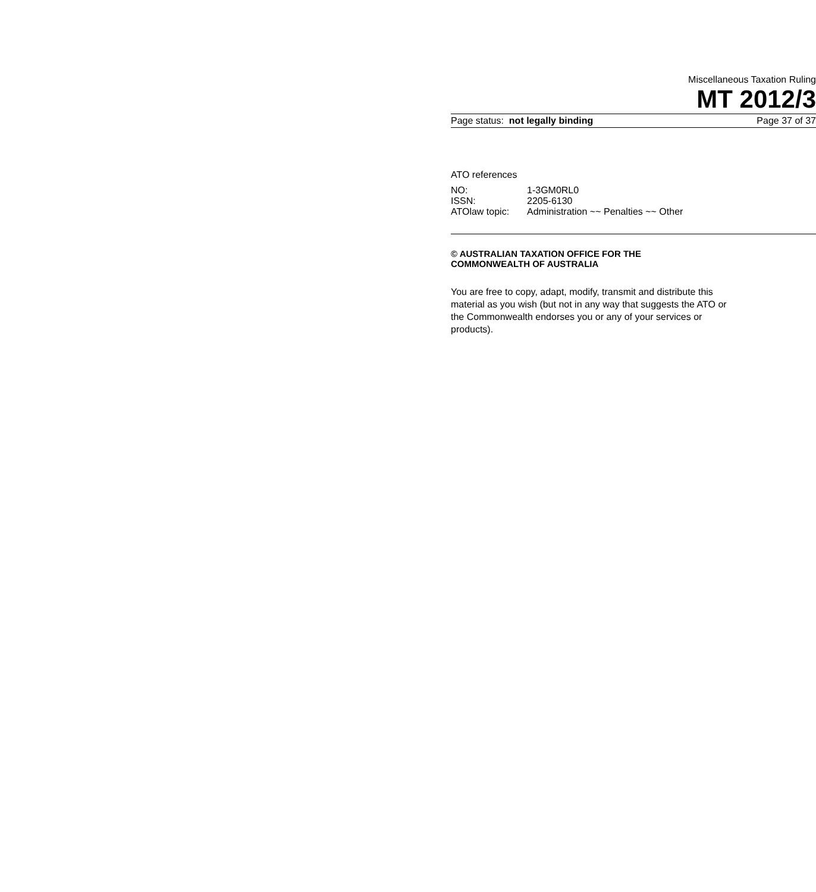Miscellaneous Taxation Ruling
MT 2012/3
Page status: not legally binding Page 37 of 37
ATO references
| NO: | 1-3GM0RL0 |
| ISSN: | 2205-6130 |
| ATOlaw topic: | Administration ~~ Penalties ~~ Other |
© AUSTRALIAN TAXATION OFFICE FOR THE
COMMONWEALTH OF AUSTRALIA
You are free to copy, adapt, modify, transmit and distribute this material as you wish (but not in any way that suggests the ATO or the Commonwealth endorses you or any of your services or products).